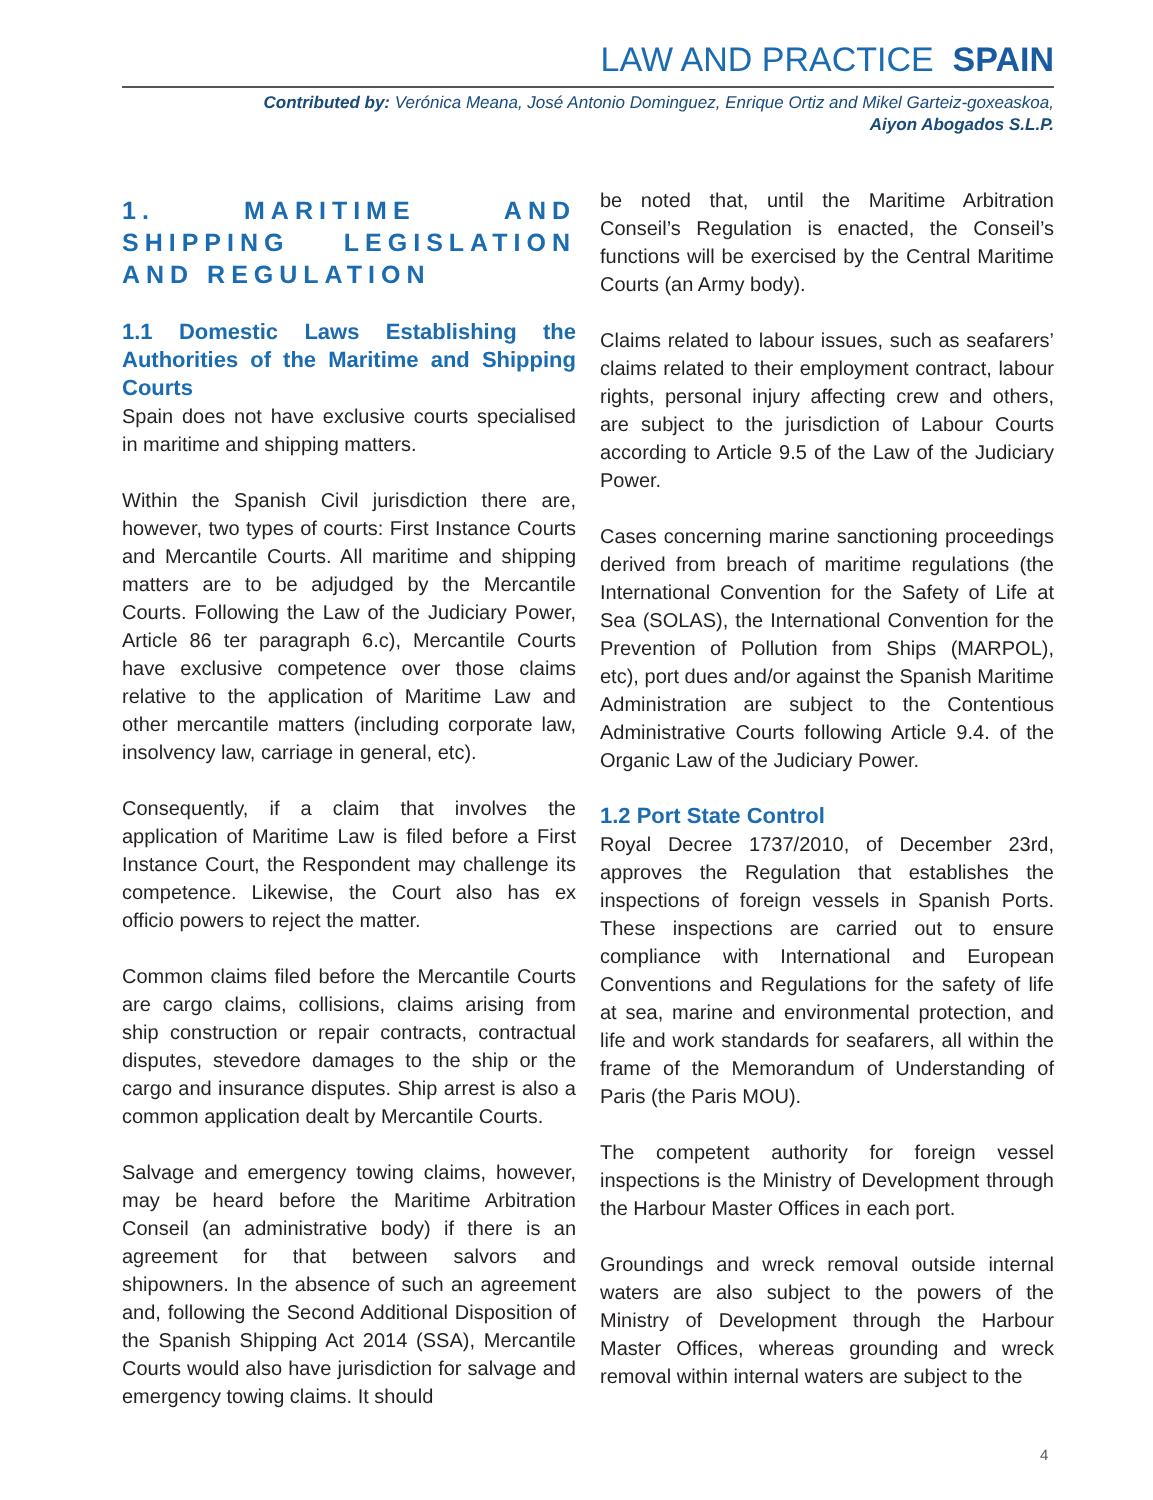LAW AND PRACTICE SPAIN
Contributed by: Verónica Meana, José Antonio Dominguez, Enrique Ortiz and Mikel Garteiz-goxeaskoa,
Aiyon Abogados S.L.P.
1. MARITIME AND SHIPPING LEGISLATION AND REGULATION
1.1 Domestic Laws Establishing the Authorities of the Maritime and Shipping Courts
Spain does not have exclusive courts specialised in maritime and shipping matters.
Within the Spanish Civil jurisdiction there are, however, two types of courts: First Instance Courts and Mercantile Courts. All maritime and shipping matters are to be adjudged by the Mercantile Courts. Following the Law of the Judiciary Power, Article 86 ter paragraph 6.c), Mercantile Courts have exclusive competence over those claims relative to the application of Maritime Law and other mercantile matters (including corporate law, insolvency law, carriage in general, etc).
Consequently, if a claim that involves the application of Maritime Law is filed before a First Instance Court, the Respondent may challenge its competence. Likewise, the Court also has ex officio powers to reject the matter.
Common claims filed before the Mercantile Courts are cargo claims, collisions, claims arising from ship construction or repair contracts, contractual disputes, stevedore damages to the ship or the cargo and insurance disputes. Ship arrest is also a common application dealt by Mercantile Courts.
Salvage and emergency towing claims, however, may be heard before the Maritime Arbitration Conseil (an administrative body) if there is an agreement for that between salvors and shipowners. In the absence of such an agreement and, following the Second Additional Disposition of the Spanish Shipping Act 2014 (SSA), Mercantile Courts would also have jurisdiction for salvage and emergency towing claims. It should
be noted that, until the Maritime Arbitration Conseil’s Regulation is enacted, the Conseil’s functions will be exercised by the Central Maritime Courts (an Army body).
Claims related to labour issues, such as seafarers’ claims related to their employment contract, labour rights, personal injury affecting crew and others, are subject to the jurisdiction of Labour Courts according to Article 9.5 of the Law of the Judiciary Power.
Cases concerning marine sanctioning proceedings derived from breach of maritime regulations (the International Convention for the Safety of Life at Sea (SOLAS), the International Convention for the Prevention of Pollution from Ships (MARPOL), etc), port dues and/or against the Spanish Maritime Administration are subject to the Contentious Administrative Courts following Article 9.4. of the Organic Law of the Judiciary Power.
1.2 Port State Control
Royal Decree 1737/2010, of December 23rd, approves the Regulation that establishes the inspections of foreign vessels in Spanish Ports. These inspections are carried out to ensure compliance with International and European Conventions and Regulations for the safety of life at sea, marine and environmental protection, and life and work standards for seafarers, all within the frame of the Memorandum of Understanding of Paris (the Paris MOU).
The competent authority for foreign vessel inspections is the Ministry of Development through the Harbour Master Offices in each port.
Groundings and wreck removal outside internal waters are also subject to the powers of the Ministry of Development through the Harbour Master Offices, whereas grounding and wreck removal within internal waters are subject to the
4